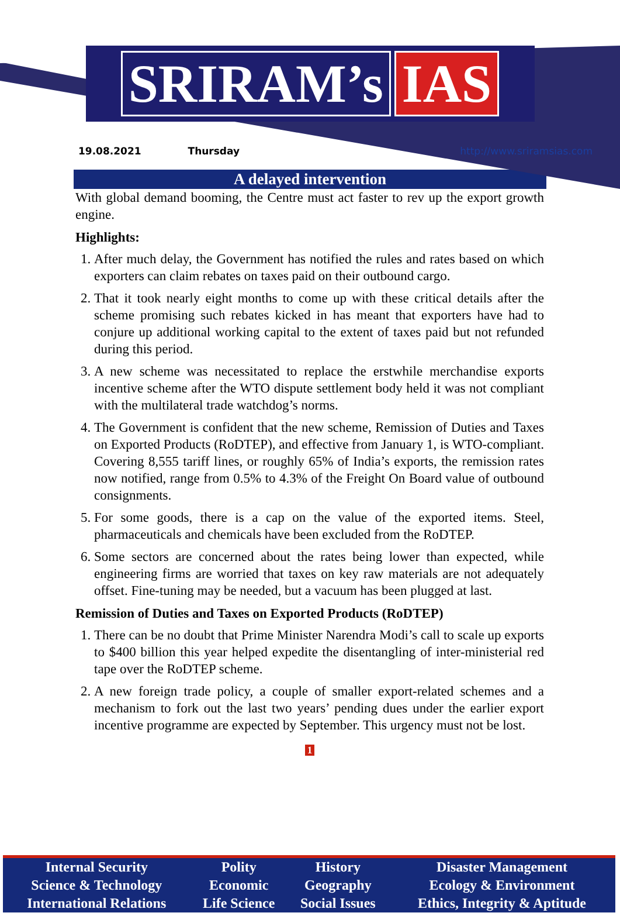SRIRAM’s IAS
19.08.2021 Thursday http://www.sriramsias.com
A delayed intervention
With global demand booming, the Centre must act faster to rev up the export growth engine.
Highlights:
1. After much delay, the Government has notified the rules and rates based on which exporters can claim rebates on taxes paid on their outbound cargo.
2. That it took nearly eight months to come up with these critical details after the scheme promising such rebates kicked in has meant that exporters have had to conjure up additional working capital to the extent of taxes paid but not refunded during this period.
3. A new scheme was necessitated to replace the erstwhile merchandise exports incentive scheme after the WTO dispute settlement body held it was not compliant with the multilateral trade watchdog’s norms.
4. The Government is confident that the new scheme, Remission of Duties and Taxes on Exported Products (RoDTEP), and effective from January 1, is WTO-compliant. Covering 8,555 tariff lines, or roughly 65% of India’s exports, the remission rates now notified, range from 0.5% to 4.3% of the Freight On Board value of outbound consignments.
5. For some goods, there is a cap on the value of the exported items. Steel, pharmaceuticals and chemicals have been excluded from the RoDTEP.
6. Some sectors are concerned about the rates being lower than expected, while engineering firms are worried that taxes on key raw materials are not adequately offset. Fine-tuning may be needed, but a vacuum has been plugged at last.
Remission of Duties and Taxes on Exported Products (RoDTEP)
1. There can be no doubt that Prime Minister Narendra Modi’s call to scale up exports to $400 billion this year helped expedite the disentangling of inter-ministerial red tape over the RoDTEP scheme.
2. A new foreign trade policy, a couple of smaller export-related schemes and a mechanism to fork out the last two years’ pending dues under the earlier export incentive programme are expected by September. This urgency must not be lost.
1
| Internal Security | Polity | History | Disaster Management |
| Science & Technology | Economic | Geography | Ecology & Environment |
| International Relations | Life Science | Social Issues | Ethics, Integrity & Aptitude |